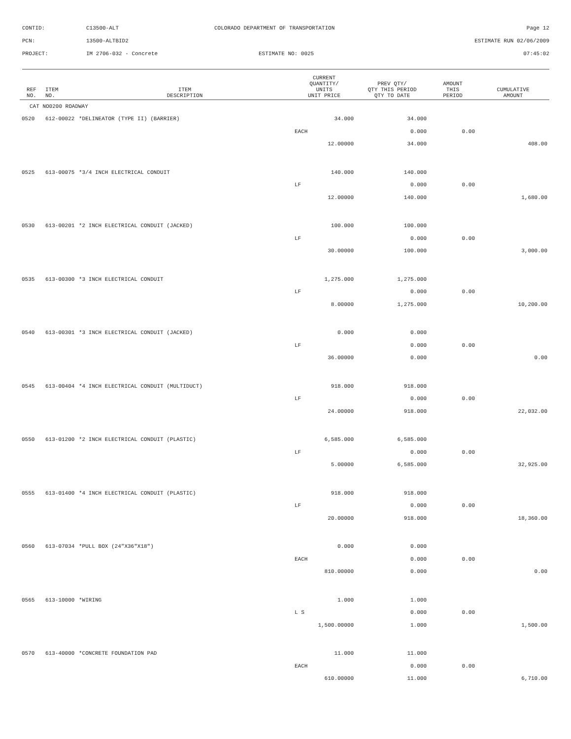CONTID: C13500-ALT COLORADO DEPARTMENT OF TRANSPORTATION Page 12
PCN: 13500-ALTBID2 ESTIMATE RUN 02/06/2009
PROJECT: IM 2706-032 - Concrete ESTIMATE NO: 0025 07:45:02
| REF NO. | ITEM NO. | ITEM DESCRIPTION | CURRENT QUANTITY/ UNITS UNIT PRICE | PREV QTY/ QTY THIS PERIOD QTY TO DATE | AMOUNT THIS PERIOD | CUMULATIVE AMOUNT |
| --- | --- | --- | --- | --- | --- | --- |
| CAT NO0200 ROADWAY | | | | | | |
| 0520 | 612-00022 | *DELINEATOR (TYPE II) (BARRIER) | 34.000 | 34.000 | | |
| | | | EACH | 0.000 | 0.00 | |
| | | | 12.00000 | 34.000 | | 408.00 |
| 0525 | 613-00075 | *3/4 INCH ELECTRICAL CONDUIT | 140.000 | 140.000 | | |
| | | | LF | 0.000 | 0.00 | |
| | | | 12.00000 | 140.000 | | 1,680.00 |
| 0530 | 613-00201 | *2 INCH ELECTRICAL CONDUIT (JACKED) | 100.000 | 100.000 | | |
| | | | LF | 0.000 | 0.00 | |
| | | | 30.00000 | 100.000 | | 3,000.00 |
| 0535 | 613-00300 | *3 INCH ELECTRICAL CONDUIT | 1,275.000 | 1,275.000 | | |
| | | | LF | 0.000 | 0.00 | |
| | | | 8.00000 | 1,275.000 | | 10,200.00 |
| 0540 | 613-00301 | *3 INCH ELECTRICAL CONDUIT (JACKED) | 0.000 | 0.000 | | |
| | | | LF | 0.000 | 0.00 | |
| | | | 36.00000 | 0.000 | | 0.00 |
| 0545 | 613-00404 | *4 INCH ELECTRICAL CONDUIT (MULTIDUCT) | 918.000 | 918.000 | | |
| | | | LF | 0.000 | 0.00 | |
| | | | 24.00000 | 918.000 | | 22,032.00 |
| 0550 | 613-01200 | *2 INCH ELECTRICAL CONDUIT (PLASTIC) | 6,585.000 | 6,585.000 | | |
| | | | LF | 0.000 | 0.00 | |
| | | | 5.00000 | 6,585.000 | | 32,925.00 |
| 0555 | 613-01400 | *4 INCH ELECTRICAL CONDUIT (PLASTIC) | 918.000 | 918.000 | | |
| | | | LF | 0.000 | 0.00 | |
| | | | 20.00000 | 918.000 | | 18,360.00 |
| 0560 | 613-07034 | *PULL BOX (24"X36"X18") | 0.000 | 0.000 | | |
| | | | EACH | 0.000 | 0.00 | |
| | | | 810.00000 | 0.000 | | 0.00 |
| 0565 | 613-10000 | *WIRING | 1.000 | 1.000 | | |
| | | | L S | 0.000 | 0.00 | |
| | | | 1,500.00000 | 1.000 | | 1,500.00 |
| 0570 | 613-40000 | *CONCRETE FOUNDATION PAD | 11.000 | 11.000 | | |
| | | | EACH | 0.000 | 0.00 | |
| | | | 610.00000 | 11.000 | | 6,710.00 |